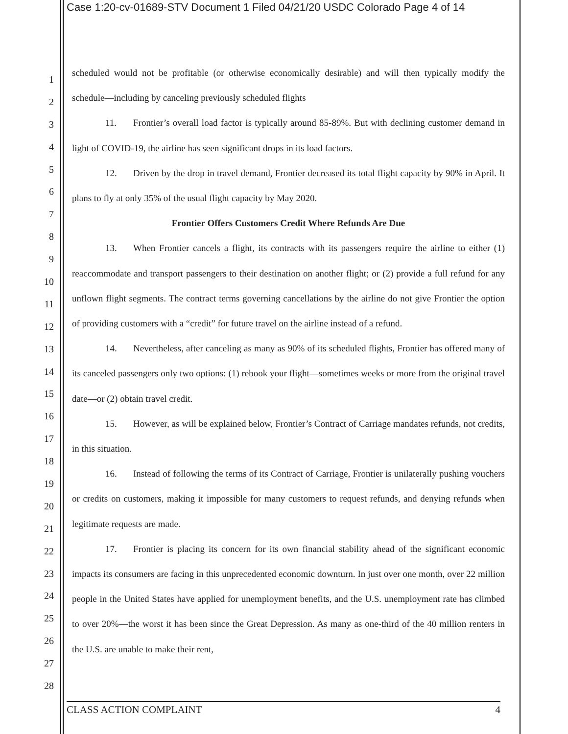Case 1:20-cv-01689-STV Document 1 Filed 04/21/20 USDC Colorado Page 4 of 14
1
2
3
4
5
6
7
8
9
10
11
12
13
14
15
16
17
18
19
20
21
22
23
24
25
26
27
28
scheduled would not be profitable (or otherwise economically desirable) and will then typically modify the schedule—including by canceling previously scheduled flights
11. Frontier’s overall load factor is typically around 85-89%. But with declining customer demand in light of COVID-19, the airline has seen significant drops in its load factors.
12. Driven by the drop in travel demand, Frontier decreased its total flight capacity by 90% in April. It plans to fly at only 35% of the usual flight capacity by May 2020.
Frontier Offers Customers Credit Where Refunds Are Due
13. When Frontier cancels a flight, its contracts with its passengers require the airline to either (1) reaccommodate and transport passengers to their destination on another flight; or (2) provide a full refund for any unflown flight segments. The contract terms governing cancellations by the airline do not give Frontier the option of providing customers with a “credit” for future travel on the airline instead of a refund.
14. Nevertheless, after canceling as many as 90% of its scheduled flights, Frontier has offered many of its canceled passengers only two options: (1) rebook your flight—sometimes weeks or more from the original travel date—or (2) obtain travel credit.
15. However, as will be explained below, Frontier’s Contract of Carriage mandates refunds, not credits, in this situation.
16. Instead of following the terms of its Contract of Carriage, Frontier is unilaterally pushing vouchers or credits on customers, making it impossible for many customers to request refunds, and denying refunds when legitimate requests are made.
17. Frontier is placing its concern for its own financial stability ahead of the significant economic impacts its consumers are facing in this unprecedented economic downturn. In just over one month, over 22 million people in the United States have applied for unemployment benefits, and the U.S. unemployment rate has climbed to over 20%—the worst it has been since the Great Depression. As many as one-third of the 40 million renters in the U.S. are unable to make their rent,
CLASS ACTION COMPLAINT 4